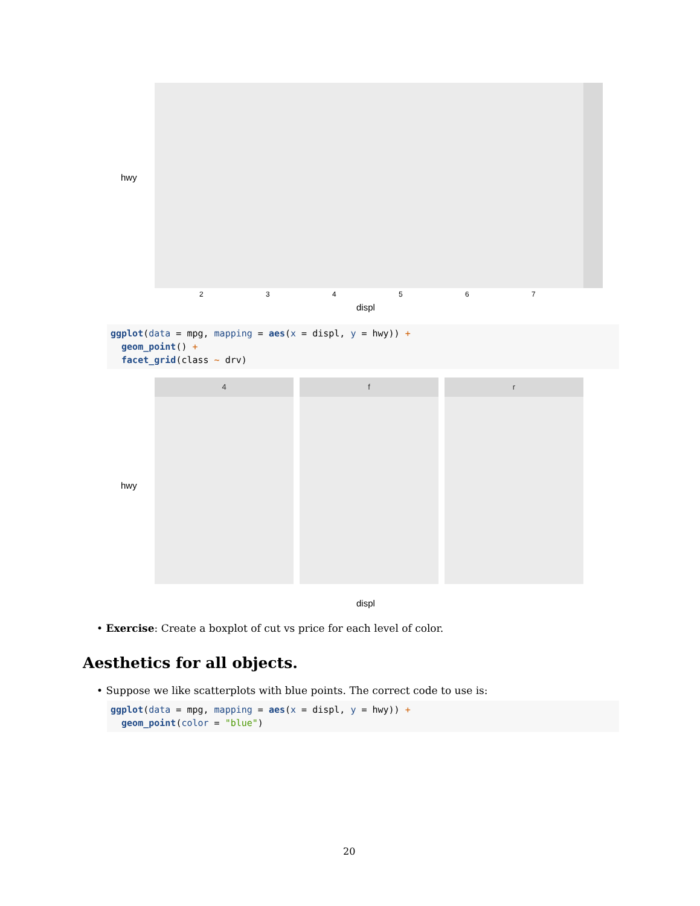hwy
displ
2 3 4 5 6 7
ggplot(data = mpg, mapping = aes(x = displ, y = hwy)) + geom_point() + facet_grid(class ~ drv)
4 f r
hwy
displ
• Exercise: Create a boxplot of cut vs price for each level of color.
Aesthetics for all objects.
• Suppose we like scatterplots with blue points. The correct code to use is:
ggplot(data = mpg, mapping = aes(x = displ, y = hwy)) + geom_point(color = "blue")
20